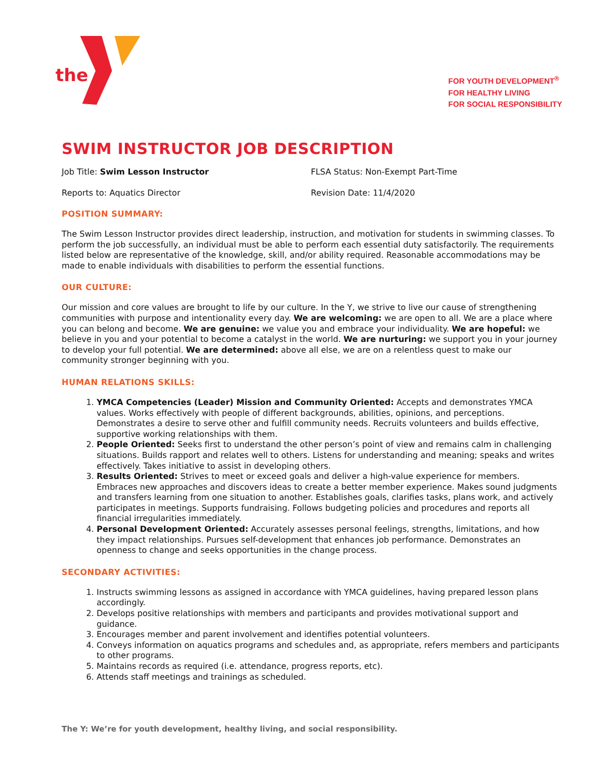the
FOR YOUTH DEVELOPMENT<sup>®</sup>
FOR HEALTHY LIVING
FOR SOCIAL RESPONSIBILITY
SWIM INSTRUCTOR JOB DESCRIPTION
Job Title: Swim Lesson Instructor FLSA Status: Non-Exempt Part-Time
Reports to: Aquatics Director Revision Date: 11/4/2020
POSITION SUMMARY:
The Swim Lesson Instructor provides direct leadership, instruction, and motivation for students in swimming classes. To perform the job successfully, an individual must be able to perform each essential duty satisfactorily. The requirements listed below are representative of the knowledge, skill, and/or ability required. Reasonable accommodations may be made to enable individuals with disabilities to perform the essential functions.
OUR CULTURE:
Our mission and core values are brought to life by our culture. In the Y, we strive to live our cause of strengthening communities with purpose and intentionality every day. We are welcoming: we are open to all. We are a place where you can belong and become. We are genuine: we value you and embrace your individuality. We are hopeful: we believe in you and your potential to become a catalyst in the world. We are nurturing: we support you in your journey to develop your full potential. We are determined: above all else, we are on a relentless quest to make our community stronger beginning with you.
HUMAN RELATIONS SKILLS:
1. YMCA Competencies (Leader) Mission and Community Oriented: Accepts and demonstrates YMCA values. Works effectively with people of different backgrounds, abilities, opinions, and perceptions. Demonstrates a desire to serve other and fulfill community needs. Recruits volunteers and builds effective, supportive working relationships with them.
2. People Oriented: Seeks first to understand the other person’s point of view and remains calm in challenging situations. Builds rapport and relates well to others. Listens for understanding and meaning; speaks and writes effectively. Takes initiative to assist in developing others.
3. Results Oriented: Strives to meet or exceed goals and deliver a high-value experience for members. Embraces new approaches and discovers ideas to create a better member experience. Makes sound judgments and transfers learning from one situation to another. Establishes goals, clarifies tasks, plans work, and actively participates in meetings. Supports fundraising. Follows budgeting policies and procedures and reports all financial irregularities immediately.
4. Personal Development Oriented: Accurately assesses personal feelings, strengths, limitations, and how they impact relationships. Pursues self-development that enhances job performance. Demonstrates an openness to change and seeks opportunities in the change process.
SECONDARY ACTIVITIES:
1. Instructs swimming lessons as assigned in accordance with YMCA guidelines, having prepared lesson plans accordingly.
2. Develops positive relationships with members and participants and provides motivational support and guidance.
3. Encourages member and parent involvement and identifies potential volunteers.
4. Conveys information on aquatics programs and schedules and, as appropriate, refers members and participants to other programs.
5. Maintains records as required (i.e. attendance, progress reports, etc).
6. Attends staff meetings and trainings as scheduled.
The Y: We’re for youth development, healthy living, and social responsibility.